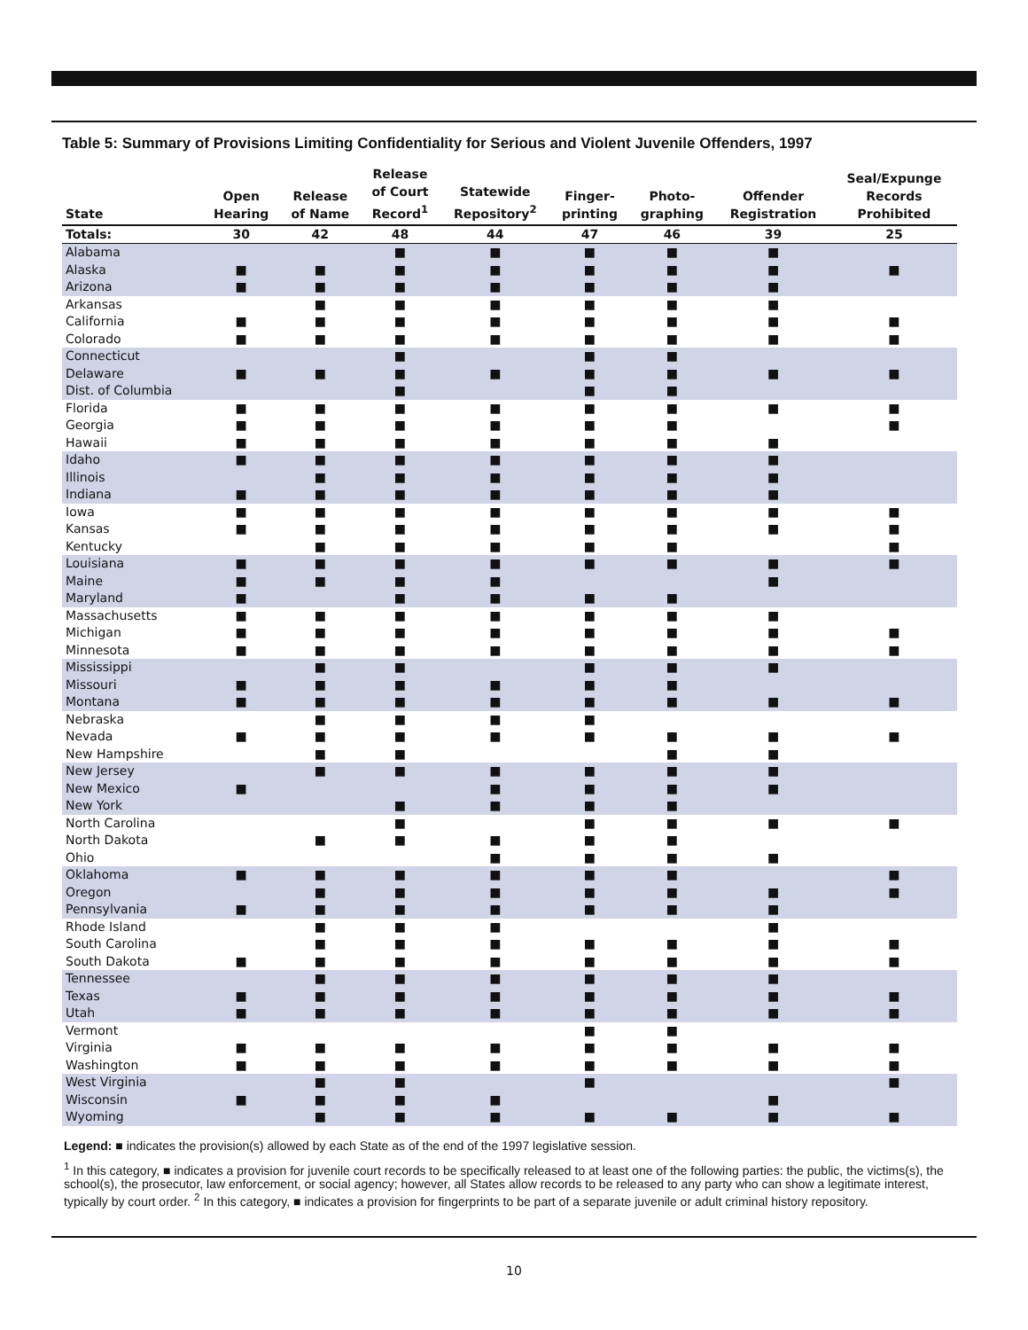Table 5: Summary of Provisions Limiting Confidentiality for Serious and Violent Juvenile Offenders, 1997
| State | Open Hearing | Release of Name | Release of Court Record<sup>1</sup> | Statewide Repository<sup>2</sup> | Finger- printing | Photo- graphing | Offender Registration | Seal/Expunge Records Prohibited |
| --- | --- | --- | --- | --- | --- | --- | --- | --- |
| Totals: | 30 | 42 | 48 | 44 | 47 | 46 | 39 | 25 |
| Alabama | | | ■ | ■ | ■ | ■ | ■ | |
| Alaska | ■ | ■ | ■ | ■ | ■ | ■ | ■ | ■ |
| Arizona | ■ | ■ | ■ | ■ | ■ | ■ | ■ | |
| Arkansas | | ■ | ■ | ■ | ■ | ■ | ■ | |
| California | ■ | ■ | ■ | ■ | ■ | ■ | ■ | ■ |
| Colorado | ■ | ■ | ■ | ■ | ■ | ■ | ■ | ■ |
| Connecticut | | | ■ | | ■ | ■ | | |
| Delaware | ■ | ■ | ■ | ■ | ■ | ■ | ■ | ■ |
| Dist. of Columbia | | | ■ | | ■ | ■ | | |
| Florida | ■ | ■ | ■ | ■ | ■ | ■ | ■ | ■ |
| Georgia | ■ | ■ | ■ | ■ | ■ | ■ | | ■ |
| Hawaii | ■ | ■ | ■ | ■ | ■ | ■ | ■ | |
| Idaho | ■ | ■ | ■ | ■ | ■ | ■ | ■ | |
| Illinois | | ■ | ■ | ■ | ■ | ■ | ■ | |
| Indiana | ■ | ■ | ■ | ■ | ■ | ■ | ■ | |
| Iowa | ■ | ■ | ■ | ■ | ■ | ■ | ■ | ■ |
| Kansas | ■ | ■ | ■ | ■ | ■ | ■ | ■ | ■ |
| Kentucky | | ■ | ■ | ■ | ■ | ■ | | ■ |
| Louisiana | ■ | ■ | ■ | ■ | ■ | ■ | ■ | ■ |
| Maine | ■ | ■ | ■ | ■ | | | ■ | |
| Maryland | ■ | | ■ | ■ | ■ | ■ | | |
| Massachusetts | ■ | ■ | ■ | ■ | ■ | ■ | ■ | |
| Michigan | ■ | ■ | ■ | ■ | ■ | ■ | ■ | ■ |
| Minnesota | ■ | ■ | ■ | ■ | ■ | ■ | ■ | ■ |
| Mississippi | | ■ | ■ | | ■ | ■ | ■ | |
| Missouri | ■ | ■ | ■ | ■ | ■ | ■ | | |
| Montana | ■ | ■ | ■ | ■ | ■ | ■ | ■ | ■ |
| Nebraska | | ■ | ■ | ■ | ■ | | | |
| Nevada | ■ | ■ | ■ | ■ | ■ | ■ | ■ | ■ |
| New Hampshire | | ■ | ■ | | | ■ | ■ | |
| New Jersey | | ■ | ■ | ■ | ■ | ■ | ■ | |
| New Mexico | ■ | | | ■ | ■ | ■ | ■ | |
| New York | | | ■ | ■ | ■ | ■ | | |
| North Carolina | | | ■ | | ■ | ■ | ■ | ■ |
| North Dakota | | ■ | ■ | ■ | ■ | ■ | | |
| Ohio | | | | ■ | ■ | ■ | ■ | |
| Oklahoma | ■ | ■ | ■ | ■ | ■ | ■ | | ■ |
| Oregon | | ■ | ■ | ■ | ■ | ■ | ■ | ■ |
| Pennsylvania | ■ | ■ | ■ | ■ | ■ | ■ | ■ | |
| Rhode Island | | ■ | ■ | ■ | | | ■ | |
| South Carolina | | ■ | ■ | ■ | ■ | ■ | ■ | ■ |
| South Dakota | ■ | ■ | ■ | ■ | ■ | ■ | ■ | ■ |
| Tennessee | | ■ | ■ | ■ | ■ | ■ | ■ | |
| Texas | ■ | ■ | ■ | ■ | ■ | ■ | ■ | ■ |
| Utah | ■ | ■ | ■ | ■ | ■ | ■ | ■ | ■ |
| Vermont | | | | | ■ | ■ | | |
| Virginia | ■ | ■ | ■ | ■ | ■ | ■ | ■ | ■ |
| Washington | ■ | ■ | ■ | ■ | ■ | ■ | ■ | ■ |
| West Virginia | | ■ | ■ | | ■ | | | ■ |
| Wisconsin | ■ | ■ | ■ | ■ | | | ■ | |
| Wyoming | | ■ | ■ | ■ | ■ | ■ | ■ | ■ |
Legend: ■ indicates the provision(s) allowed by each State as of the end of the 1997 legislative session.
<sup>1</sup> In this category, ■ indicates a provision for juvenile court records to be specifically released to at least one of the following parties: the public, the victims(s), the school(s), the prosecutor, law enforcement, or social agency; however, all States allow records to be released to any party who can show a legitimate interest, typically by court order. <sup>2</sup> In this category, ■ indicates a provision for fingerprints to be part of a separate juvenile or adult criminal history repository.
10